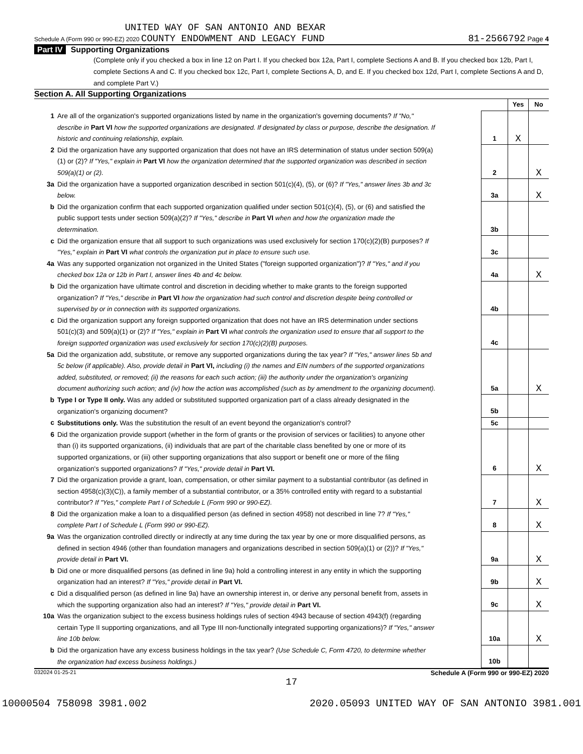UNITED WAY OF SAN ANTONIO AND BEXAR
Schedule A (Form 990 or 990-EZ) 2020 COUNTY ENDOWMENT AND LEGACY FUND 81-2566792 Page 4
Part IV Supporting Organizations
(Complete only if you checked a box in line 12 on Part I. If you checked box 12a, Part I, complete Sections A and B. If you checked box 12b, Part I, complete Sections A and C. If you checked box 12c, Part I, complete Sections A, D, and E. If you checked box 12d, Part I, complete Sections A and D, and complete Part V.)
Section A. All Supporting Organizations
| | | | Yes | No |
| 1 | Are all of the organization's supported organizations listed by name in the organization's governing documents? If "No," describe in Part VI how the supported organizations are designated. If designated by class or purpose, describe the designation. If historic and continuing relationship, explain. | 1 | X | |
| 2 | Did the organization have any supported organization that does not have an IRS determination of status under section 509(a)(1) or (2)? If "Yes," explain in Part VI how the organization determined that the supported organization was described in section 509(a)(1) or (2). | 2 | | X |
| 3a | Did the organization have a supported organization described in section 501(c)(4), (5), or (6)? If "Yes," answer lines 3b and 3c below. | 3a | | X |
| b | Did the organization confirm that each supported organization qualified under section 501(c)(4), (5), or (6) and satisfied the public support tests under section 509(a)(2)? If "Yes," describe in Part VI when and how the organization made the determination. | 3b | | |
| c | Did the organization ensure that all support to such organizations was used exclusively for section 170(c)(2)(B) purposes? If "Yes," explain in Part VI what controls the organization put in place to ensure such use. | 3c | | |
| 4a | Was any supported organization not organized in the United States ("foreign supported organization")? If "Yes," and if you checked box 12a or 12b in Part I, answer lines 4b and 4c below. | 4a | | X |
| b | Did the organization have ultimate control and discretion in deciding whether to make grants to the foreign supported organization? If "Yes," describe in Part VI how the organization had such control and discretion despite being controlled or supervised by or in connection with its supported organizations. | 4b | | |
| c | Did the organization support any foreign supported organization that does not have an IRS determination under sections 501(c)(3) and 509(a)(1) or (2)? If "Yes," explain in Part VI what controls the organization used to ensure that all support to the foreign supported organization was used exclusively for section 170(c)(2)(B) purposes. | 4c | | |
| 5a | Did the organization add, substitute, or remove any supported organizations during the tax year? If "Yes," answer lines 5b and 5c below (if applicable). Also, provide detail in Part VI, including (i) the names and EIN numbers of the supported organizations added, substituted, or removed; (ii) the reasons for each such action; (iii) the authority under the organization's organizing document authorizing such action; and (iv) how the action was accomplished (such as by amendment to the organizing document). | 5a | | X |
| b | Type I or Type II only. Was any added or substituted supported organization part of a class already designated in the organization's organizing document? | 5b | | |
| c | Substitutions only. Was the substitution the result of an event beyond the organization's control? | 5c | | |
| 6 | Did the organization provide support (whether in the form of grants or the provision of services or facilities) to anyone other than (i) its supported organizations, (ii) individuals that are part of the charitable class benefited by one or more of its supported organizations, or (iii) other supporting organizations that also support or benefit one or more of the filing organization's supported organizations? If "Yes," provide detail in Part VI. | 6 | | X |
| 7 | Did the organization provide a grant, loan, compensation, or other similar payment to a substantial contributor (as defined in section 4958(c)(3)(C)), a family member of a substantial contributor, or a 35% controlled entity with regard to a substantial contributor? If "Yes," complete Part I of Schedule L (Form 990 or 990-EZ). | 7 | | X |
| 8 | Did the organization make a loan to a disqualified person (as defined in section 4958) not described in line 7? If "Yes," complete Part I of Schedule L (Form 990 or 990-EZ). | 8 | | X |
| 9a | Was the organization controlled directly or indirectly at any time during the tax year by one or more disqualified persons, as defined in section 4946 (other than foundation managers and organizations described in section 509(a)(1) or (2))? If "Yes," provide detail in Part VI. | 9a | | X |
| b | Did one or more disqualified persons (as defined in line 9a) hold a controlling interest in any entity in which the supporting organization had an interest? If "Yes," provide detail in Part VI. | 9b | | X |
| c | Did a disqualified person (as defined in line 9a) have an ownership interest in, or derive any personal benefit from, assets in which the supporting organization also had an interest? If "Yes," provide detail in Part VI. | 9c | | X |
| 10a | Was the organization subject to the excess business holdings rules of section 4943 because of section 4943(f) (regarding certain Type II supporting organizations, and all Type III non-functionally integrated supporting organizations)? If "Yes," answer line 10b below. | 10a | | X |
| b | Did the organization have any excess business holdings in the tax year? (Use Schedule C, Form 4720, to determine whether the organization had excess business holdings.) | 10b | | |
032024 01-25-21 Schedule A (Form 990 or 990-EZ) 2020
17
10000504 758098 3981.002 2020.05093 UNITED WAY OF SAN ANTONIO 3981.001